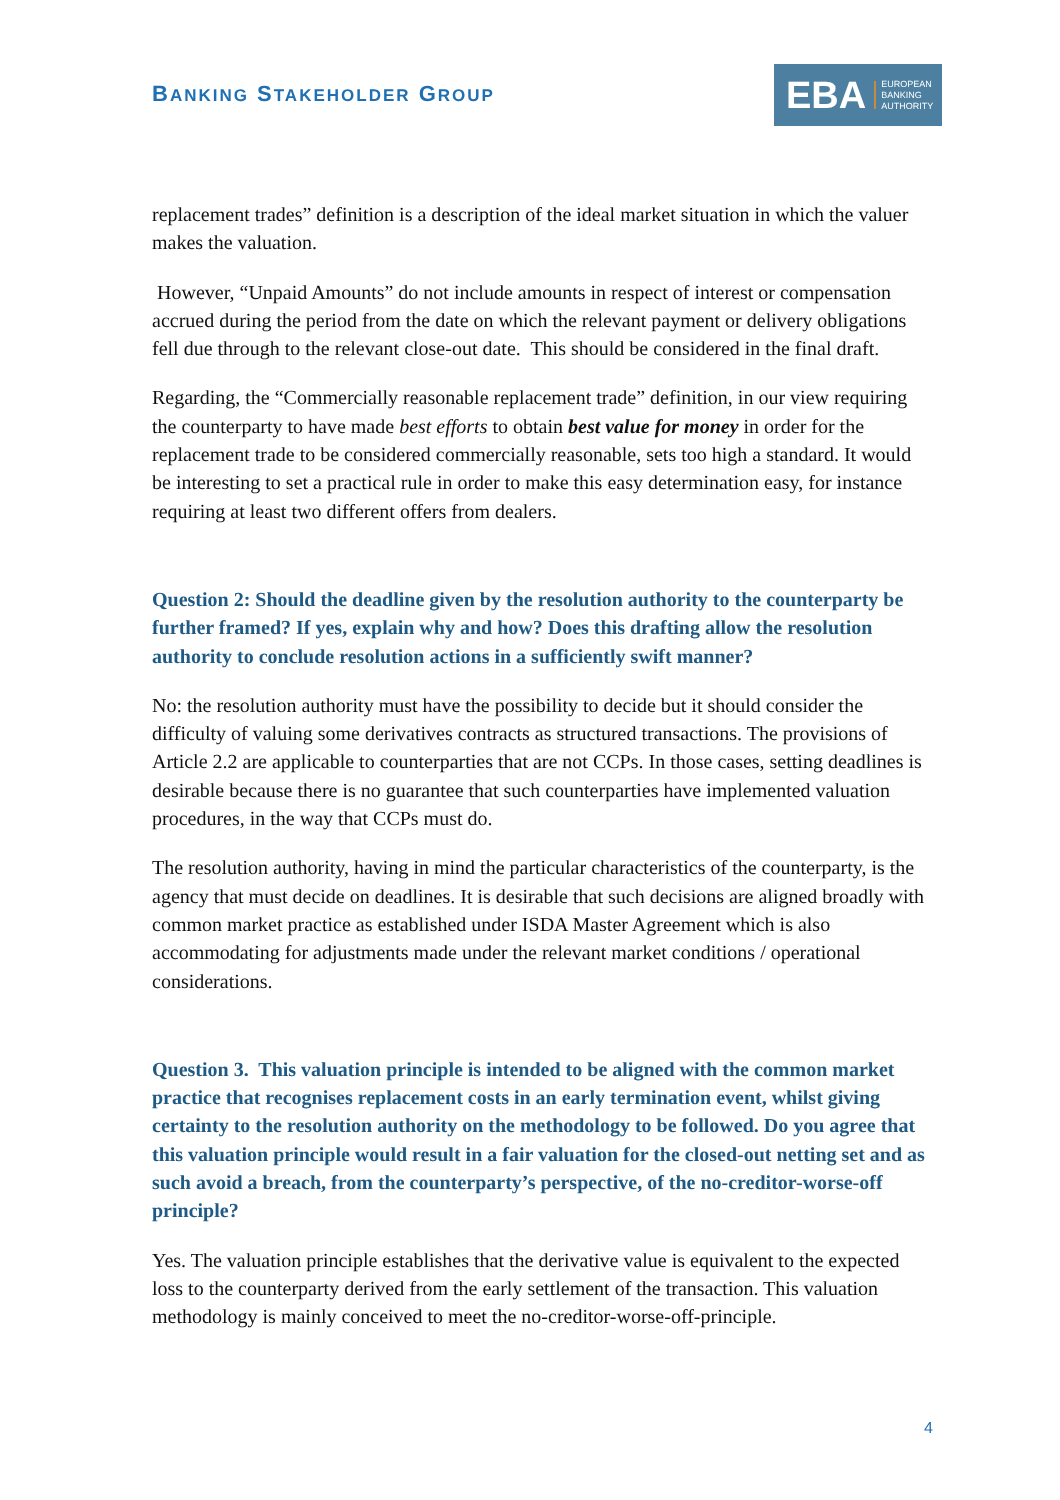BANKING STAKEHOLDER GROUP
EBA EUROPEAN
BANKING
AUTHORITY
replacement trades” definition is a description of the ideal market situation in which the valuer makes the valuation.
However, “Unpaid Amounts” do not include amounts in respect of interest or compensation accrued during the period from the date on which the relevant payment or delivery obligations fell due through to the relevant close-out date. This should be considered in the final draft.
Regarding, the “Commercially reasonable replacement trade” definition, in our view requiring the counterparty to have made best efforts to obtain best value for money in order for the replacement trade to be considered commercially reasonable, sets too high a standard. It would be interesting to set a practical rule in order to make this easy determination easy, for instance requiring at least two different offers from dealers.
Question 2: Should the deadline given by the resolution authority to the counterparty be further framed? If yes, explain why and how? Does this drafting allow the resolution authority to conclude resolution actions in a sufficiently swift manner?
No: the resolution authority must have the possibility to decide but it should consider the difficulty of valuing some derivatives contracts as structured transactions. The provisions of Article 2.2 are applicable to counterparties that are not CCPs. In those cases, setting deadlines is desirable because there is no guarantee that such counterparties have implemented valuation procedures, in the way that CCPs must do.
The resolution authority, having in mind the particular characteristics of the counterparty, is the agency that must decide on deadlines. It is desirable that such decisions are aligned broadly with common market practice as established under ISDA Master Agreement which is also accommodating for adjustments made under the relevant market conditions / operational considerations.
Question 3. This valuation principle is intended to be aligned with the common market practice that recognises replacement costs in an early termination event, whilst giving certainty to the resolution authority on the methodology to be followed. Do you agree that this valuation principle would result in a fair valuation for the closed-out netting set and as such avoid a breach, from the counterparty’s perspective, of the no-creditor-worse-off principle?
Yes. The valuation principle establishes that the derivative value is equivalent to the expected loss to the counterparty derived from the early settlement of the transaction. This valuation methodology is mainly conceived to meet the no-creditor-worse-off-principle.
4